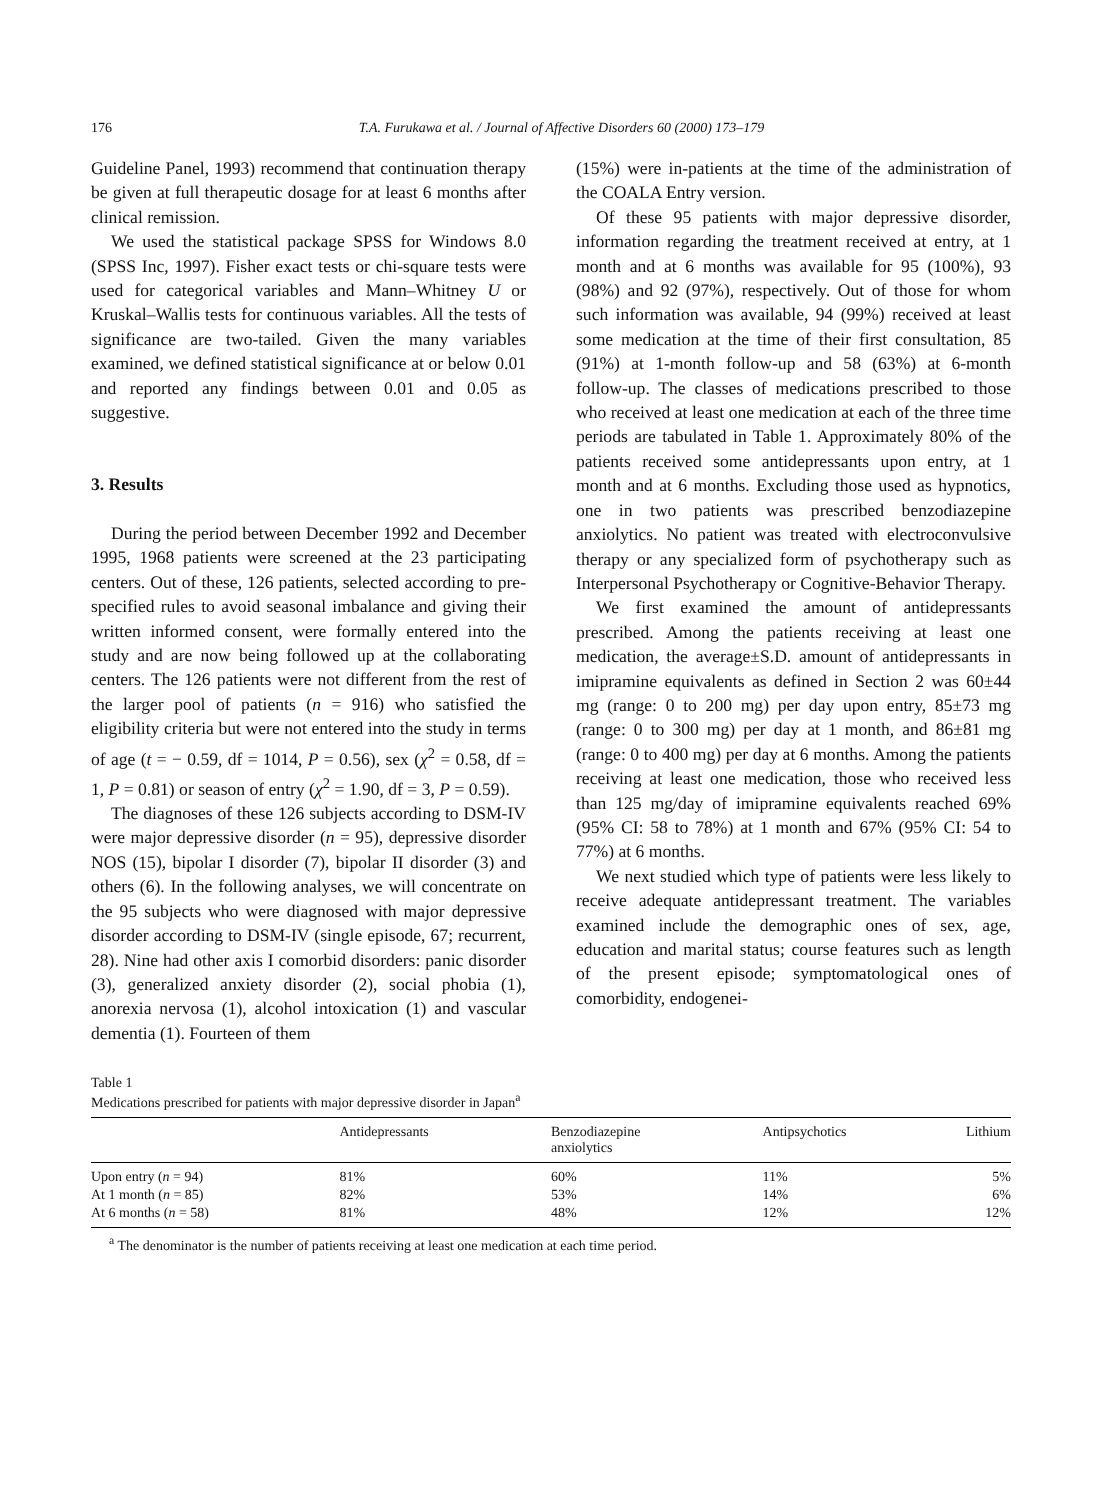176 T.A. Furukawa et al. / Journal of Affective Disorders 60 (2000) 173–179
Guideline Panel, 1993) recommend that continuation therapy be given at full therapeutic dosage for at least 6 months after clinical remission.
We used the statistical package SPSS for Windows 8.0 (SPSS Inc, 1997). Fisher exact tests or chi-square tests were used for categorical variables and Mann–Whitney U or Kruskal–Wallis tests for continuous variables. All the tests of significance are two-tailed. Given the many variables examined, we defined statistical significance at or below 0.01 and reported any findings between 0.01 and 0.05 as suggestive.
3. Results
During the period between December 1992 and December 1995, 1968 patients were screened at the 23 participating centers. Out of these, 126 patients, selected according to pre-specified rules to avoid seasonal imbalance and giving their written informed consent, were formally entered into the study and are now being followed up at the collaborating centers. The 126 patients were not different from the rest of the larger pool of patients (n = 916) who satisfied the eligibility criteria but were not entered into the study in terms of age (t = − 0.59, df = 1014, P = 0.56), sex (χ<sup>2</sup> = 0.58, df = 1, P = 0.81) or season of entry (χ<sup>2</sup> = 1.90, df = 3, P = 0.59).
The diagnoses of these 126 subjects according to DSM-IV were major depressive disorder (n = 95), depressive disorder NOS (15), bipolar I disorder (7), bipolar II disorder (3) and others (6). In the following analyses, we will concentrate on the 95 subjects who were diagnosed with major depressive disorder according to DSM-IV (single episode, 67; recurrent, 28). Nine had other axis I comorbid disorders: panic disorder (3), generalized anxiety disorder (2), social phobia (1), anorexia nervosa (1), alcohol intoxication (1) and vascular dementia (1). Fourteen of them
(15%) were in-patients at the time of the administration of the COALA Entry version.
Of these 95 patients with major depressive disorder, information regarding the treatment received at entry, at 1 month and at 6 months was available for 95 (100%), 93 (98%) and 92 (97%), respectively. Out of those for whom such information was available, 94 (99%) received at least some medication at the time of their first consultation, 85 (91%) at 1-month follow-up and 58 (63%) at 6-month follow-up. The classes of medications prescribed to those who received at least one medication at each of the three time periods are tabulated in Table 1. Approximately 80% of the patients received some antidepressants upon entry, at 1 month and at 6 months. Excluding those used as hypnotics, one in two patients was prescribed benzodiazepine anxiolytics. No patient was treated with electroconvulsive therapy or any specialized form of psychotherapy such as Interpersonal Psychotherapy or Cognitive-Behavior Therapy.
We first examined the amount of antidepressants prescribed. Among the patients receiving at least one medication, the average±S.D. amount of antidepressants in imipramine equivalents as defined in Section 2 was 60±44 mg (range: 0 to 200 mg) per day upon entry, 85±73 mg (range: 0 to 300 mg) per day at 1 month, and 86±81 mg (range: 0 to 400 mg) per day at 6 months. Among the patients receiving at least one medication, those who received less than 125 mg/day of imipramine equivalents reached 69% (95% CI: 58 to 78%) at 1 month and 67% (95% CI: 54 to 77%) at 6 months.
We next studied which type of patients were less likely to receive adequate antidepressant treatment. The variables examined include the demographic ones of sex, age, education and marital status; course features such as length of the present episode; symptomatological ones of comorbidity, endogenei-
Table 1
Medications prescribed for patients with major depressive disorder in Japan<sup>a</sup>
| | Antidepressants | Benzodiazepine anxiolytics | Antipsychotics | Lithium |
| --- | --- | --- | --- | --- |
| Upon entry ( n = 94) | 81% | 60% | 11% | 5% |
| At 1 month ( n = 85) | 82% | 53% | 14% | 6% |
| At 6 months ( n = 58) | 81% | 48% | 12% | 12% |
<sup>a</sup> The denominator is the number of patients receiving at least one medication at each time period.